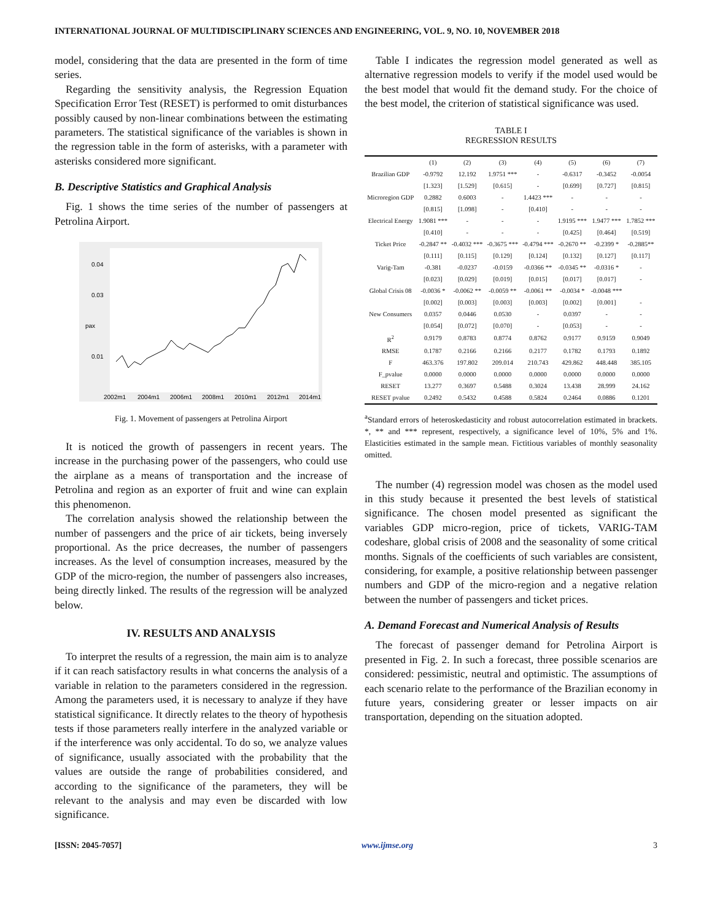INTERNATIONAL JOURNAL OF MULTIDISCIPLINARY SCIENCES AND ENGINEERING, VOL. 9, NO. 10, NOVEMBER 2018
model, considering that the data are presented in the form of time series.
Regarding the sensitivity analysis, the Regression Equation Specification Error Test (RESET) is performed to omit disturbances possibly caused by non-linear combinations between the estimating parameters. The statistical significance of the variables is shown in the regression table in the form of asterisks, with a parameter with asterisks considered more significant.
B. Descriptive Statistics and Graphical Analysis
Fig. 1 shows the time series of the number of passengers at Petrolina Airport.
0.04
0.03
pax
0.01
2002m1
2004m1
2006m1
2008m1
2010m1
2012m1
2014m1
Fig. 1. Movement of passengers at Petrolina Airport
It is noticed the growth of passengers in recent years. The increase in the purchasing power of the passengers, who could use the airplane as a means of transportation and the increase of Petrolina and region as an exporter of fruit and wine can explain this phenomenon.
The correlation analysis showed the relationship between the number of passengers and the price of air tickets, being inversely proportional. As the price decreases, the number of passengers increases. As the level of consumption increases, measured by the GDP of the micro-region, the number of passengers also increases, being directly linked. The results of the regression will be analyzed below.
IV. RESULTS AND ANALYSIS
To interpret the results of a regression, the main aim is to analyze if it can reach satisfactory results in what concerns the analysis of a variable in relation to the parameters considered in the regression. Among the parameters used, it is necessary to analyze if they have statistical significance. It directly relates to the theory of hypothesis tests if those parameters really interfere in the analyzed variable or if the interference was only accidental. To do so, we analyze values of significance, usually associated with the probability that the values are outside the range of probabilities considered, and according to the significance of the parameters, they will be relevant to the analysis and may even be discarded with low significance.
Table I indicates the regression model generated as well as alternative regression models to verify if the model used would be the best model that would fit the demand study. For the choice of the best model, the criterion of statistical significance was used.
TABLE I
REGRESSION RESULTS
| | (1) | (2) | (3) | (4) | (5) | (6) | (7) |
| --- | --- | --- | --- | --- | --- | --- | --- |
| Brazilian GDP | -0.9792 | 12.192 | 1.9751 *** | - | -0.6317 | -0.3452 | -0.0054 |
| | [1.323] | [1.529] | [0.615] | - | [0.699] | [0.727] | [0.815] |
| Microregion GDP | 0.2882 | 0.6003 | - | 1.4423 *** | - | - | - |
| | [0.815] | [1.098] | - | [0.410] | - | - | - |
| Electrical Energy | 1.9081 *** | - | - | - | 1.9195 *** | 1.9477 *** | 1.7852 *** |
| | [0.410] | - | - | - | [0.425] | [0.464] | [0.519] |
| Ticket Price | -0.2847 ** | -0.4032 *** | -0.3675 *** | -0.4794 *** | -0.2670 ** | -0.2399 * | -0.2885** |
| | [0.111] | [0.115] | [0.129] | [0.124] | [0.132] | [0.127] | [0.117] |
| Varig-Tam | -0.381 | -0.0237 | -0.0159 | -0.0366 ** | -0.0345 ** | -0.0316 * | - |
| | [0.023] | [0.029] | [0.019] | [0.015] | [0.017] | [0.017] | - |
| Global Crisis 08 | -0.0036 * | -0.0062 ** | -0.0059 ** | -0.0061 ** | -0.0034 * | -0.0048 *** | |
| | [0.002] | [0.003] | [0.003] | [0.003] | [0.002] | [0.001] | - |
| New Consumers | 0.0357 | 0.0446 | 0.0530 | - | 0.0397 | - | - |
| | [0.054] | [0.072] | [0.070] | - | [0.053] | - | - |
| R<sup>2</sup> | 0.9179 | 0.8783 | 0.8774 | 0.8762 | 0.9177 | 0.9159 | 0.9049 |
| RMSE | 0.1787 | 0.2166 | 0.2166 | 0.2177 | 0.1782 | 0.1793 | 0.1892 |
| F | 463.376 | 197.802 | 209.014 | 210.743 | 429.862 | 448.448 | 385.105 |
| F_pvalue | 0.0000 | 0.0000 | 0.0000 | 0.0000 | 0.0000 | 0.0000 | 0.0000 |
| RESET | 13.277 | 0.3697 | 0.5488 | 0.3024 | 13.438 | 28.999 | 24.162 |
| RESET pvalue | 0.2492 | 0.5432 | 0.4588 | 0.5824 | 0.2464 | 0.0886 | 0.1201 |
<sup>a</sup> Standard errors of heteroskedasticity and robust autocorrelation estimated in brackets. *, ** and *** represent, respectively, a significance level of 10%, 5% and 1%. Elasticities estimated in the sample mean. Fictitious variables of monthly seasonality omitted.
The number (4) regression model was chosen as the model used in this study because it presented the best levels of statistical significance. The chosen model presented as significant the variables GDP micro-region, price of tickets, VARIG-TAM codeshare, global crisis of 2008 and the seasonality of some critical months. Signals of the coefficients of such variables are consistent, considering, for example, a positive relationship between passenger numbers and GDP of the micro-region and a negative relation between the number of passengers and ticket prices.
A. Demand Forecast and Numerical Analysis of Results
The forecast of passenger demand for Petrolina Airport is presented in Fig. 2. In such a forecast, three possible scenarios are considered: pessimistic, neutral and optimistic. The assumptions of each scenario relate to the performance of the Brazilian economy in future years, considering greater or lesser impacts on air transportation, depending on the situation adopted.
[ISSN: 2045-7057] www.ijmse.org 3